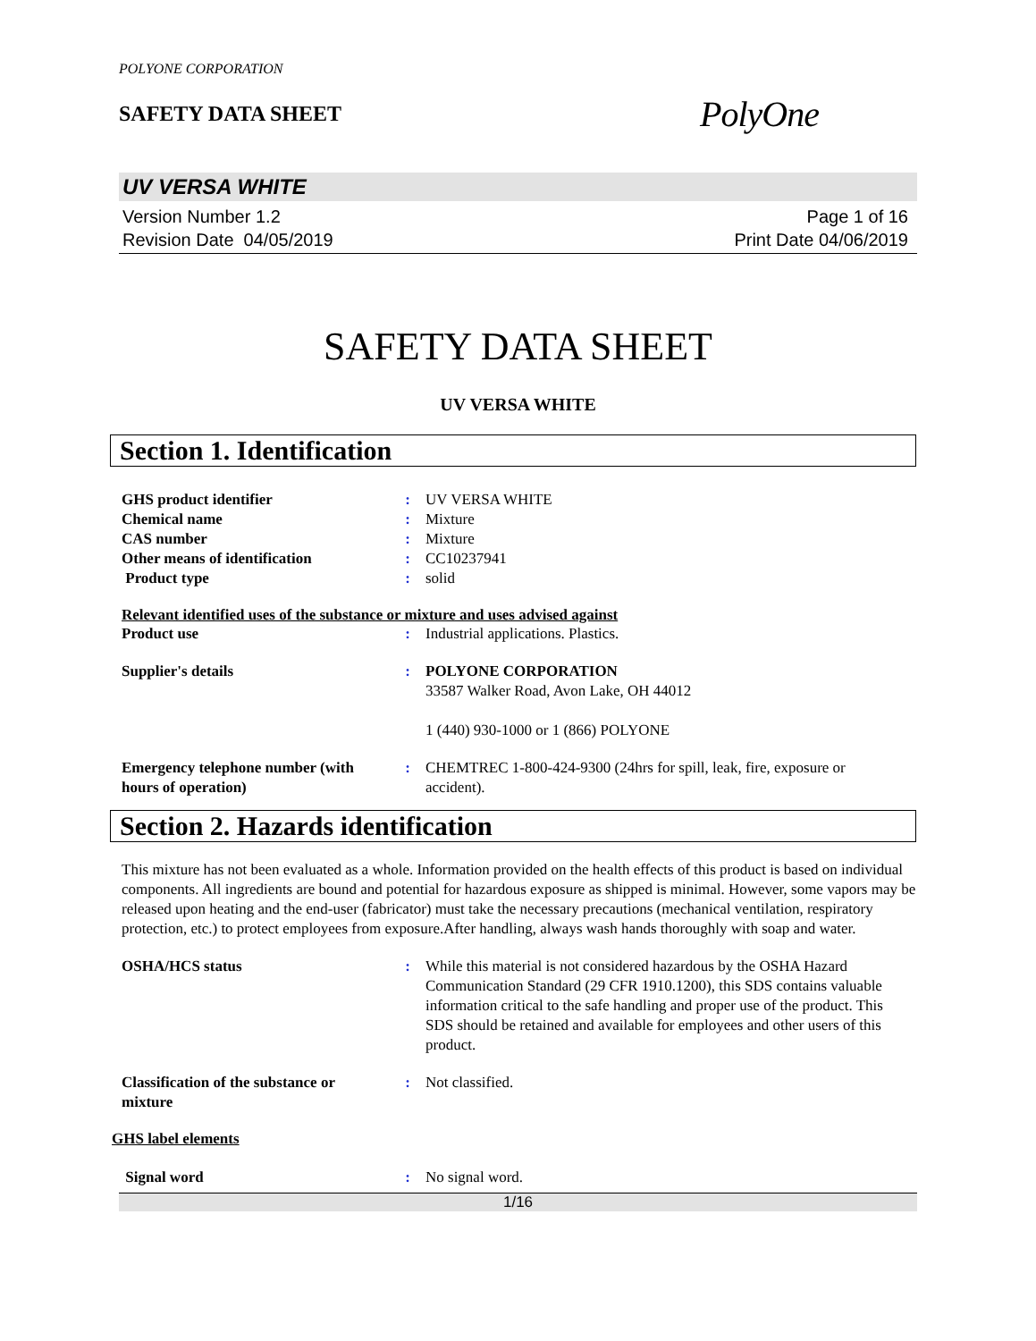POLYONE CORPORATION
SAFETY DATA SHEET
PolyOne
UV VERSA WHITE
Version Number 1.2
Revision Date 04/05/2019
Page 1 of 16
Print Date 04/06/2019
SAFETY DATA SHEET
UV VERSA WHITE
Section 1. Identification
| GHS product identifier | : | UV VERSA WHITE |
| Chemical name | : | Mixture |
| CAS number | : | Mixture |
| Other means of identification | : | CC10237941 |
| Product type | : | solid |
Relevant identified uses of the substance or mixture and uses advised against
| Product use | : | Industrial applications. Plastics. |
| Supplier's details | : | POLYONE CORPORATION 33587 Walker Road, Avon Lake, OH 44012 1 (440) 930-1000 or 1 (866) POLYONE |
| Emergency telephone number (with hours of operation) | : | CHEMTREC 1-800-424-9300 (24hrs for spill, leak, fire, exposure or accident). |
Section 2. Hazards identification
This mixture has not been evaluated as a whole. Information provided on the health effects of this product is based on individual components. All ingredients are bound and potential for hazardous exposure as shipped is minimal. However, some vapors may be released upon heating and the end-user (fabricator) must take the necessary precautions (mechanical ventilation, respiratory protection, etc.) to protect employees from exposure.After handling, always wash hands thoroughly with soap and water.
| OSHA/HCS status | : | While this material is not considered hazardous by the OSHA Hazard Communication Standard (29 CFR 1910.1200), this SDS contains valuable information critical to the safe handling and proper use of the product. This SDS should be retained and available for employees and other users of this product. |
| Classification of the substance or mixture | : | Not classified. |
GHS label elements
| Signal word | : | No signal word. |
1/16